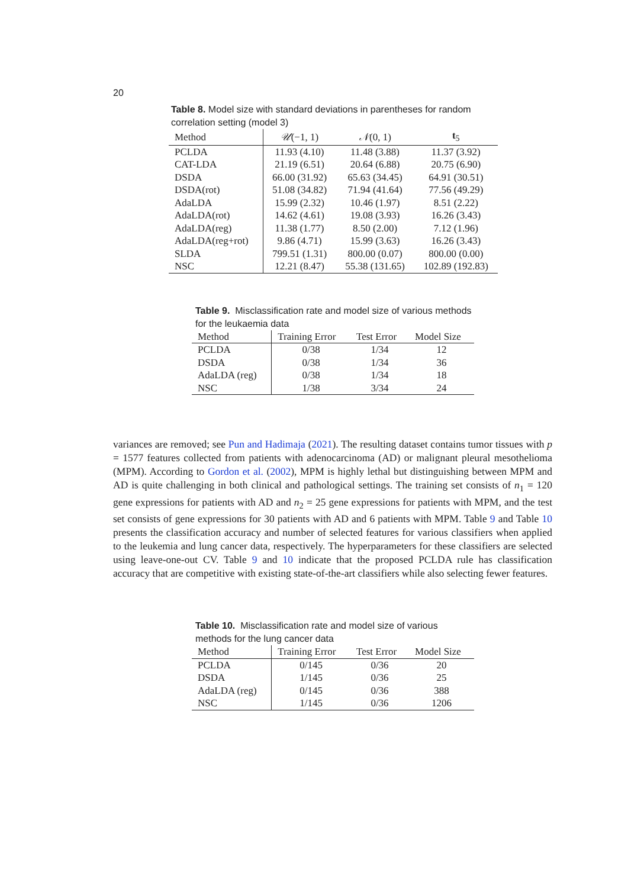20
Table 8. Model size with standard deviations in parentheses for random correlation setting (model 3)
| Method | 𝒰 (−1, 1) | 𝒩 (0, 1) | t<sub>5</sub> |
| --- | --- | --- | --- |
| PCLDA | 11.93 (4.10) | 11.48 (3.88) | 11.37 (3.92) |
| CAT-LDA | 21.19 (6.51) | 20.64 (6.88) | 20.75 (6.90) |
| DSDA | 66.00 (31.92) | 65.63 (34.45) | 64.91 (30.51) |
| DSDA(rot) | 51.08 (34.82) | 71.94 (41.64) | 77.56 (49.29) |
| AdaLDA | 15.99 (2.32) | 10.46 (1.97) | 8.51 (2.22) |
| AdaLDA(rot) | 14.62 (4.61) | 19.08 (3.93) | 16.26 (3.43) |
| AdaLDA(reg) | 11.38 (1.77) | 8.50 (2.00) | 7.12 (1.96) |
| AdaLDA(reg+rot) | 9.86 (4.71) | 15.99 (3.63) | 16.26 (3.43) |
| SLDA | 799.51 (1.31) | 800.00 (0.07) | 800.00 (0.00) |
| NSC | 12.21 (8.47) | 55.38 (131.65) | 102.89 (192.83) |
Table 9. Misclassification rate and model size of various methods for the leukaemia data
| Method | Training Error | Test Error | Model Size |
| --- | --- | --- | --- |
| PCLDA | 0/38 | 1/34 | 12 |
| DSDA | 0/38 | 1/34 | 36 |
| AdaLDA (reg) | 0/38 | 1/34 | 18 |
| NSC | 1/38 | 3/34 | 24 |
variances are removed; see Pun and Hadimaja (2021). The resulting dataset contains tumor tissues with p = 1577 features collected from patients with adenocarcinoma (AD) or malignant pleural mesothelioma (MPM). According to Gordon et al. (2002), MPM is highly lethal but distinguishing between MPM and AD is quite challenging in both clinical and pathological settings. The training set consists of n<sub>1</sub> = 120 gene expressions for patients with AD and n<sub>2</sub> = 25 gene expressions for patients with MPM, and the test set consists of gene expressions for 30 patients with AD and 6 patients with MPM. Table 9 and Table 10 presents the classification accuracy and number of selected features for various classifiers when applied to the leukemia and lung cancer data, respectively. The hyperparameters for these classifiers are selected using leave-one-out CV. Table 9 and 10 indicate that the proposed PCLDA rule has classification accuracy that are competitive with existing state-of-the-art classifiers while also selecting fewer features.
Table 10. Misclassification rate and model size of various methods for the lung cancer data
| Method | Training Error | Test Error | Model Size |
| --- | --- | --- | --- |
| PCLDA | 0/145 | 0/36 | 20 |
| DSDA | 1/145 | 0/36 | 25 |
| AdaLDA (reg) | 0/145 | 0/36 | 388 |
| NSC | 1/145 | 0/36 | 1206 |